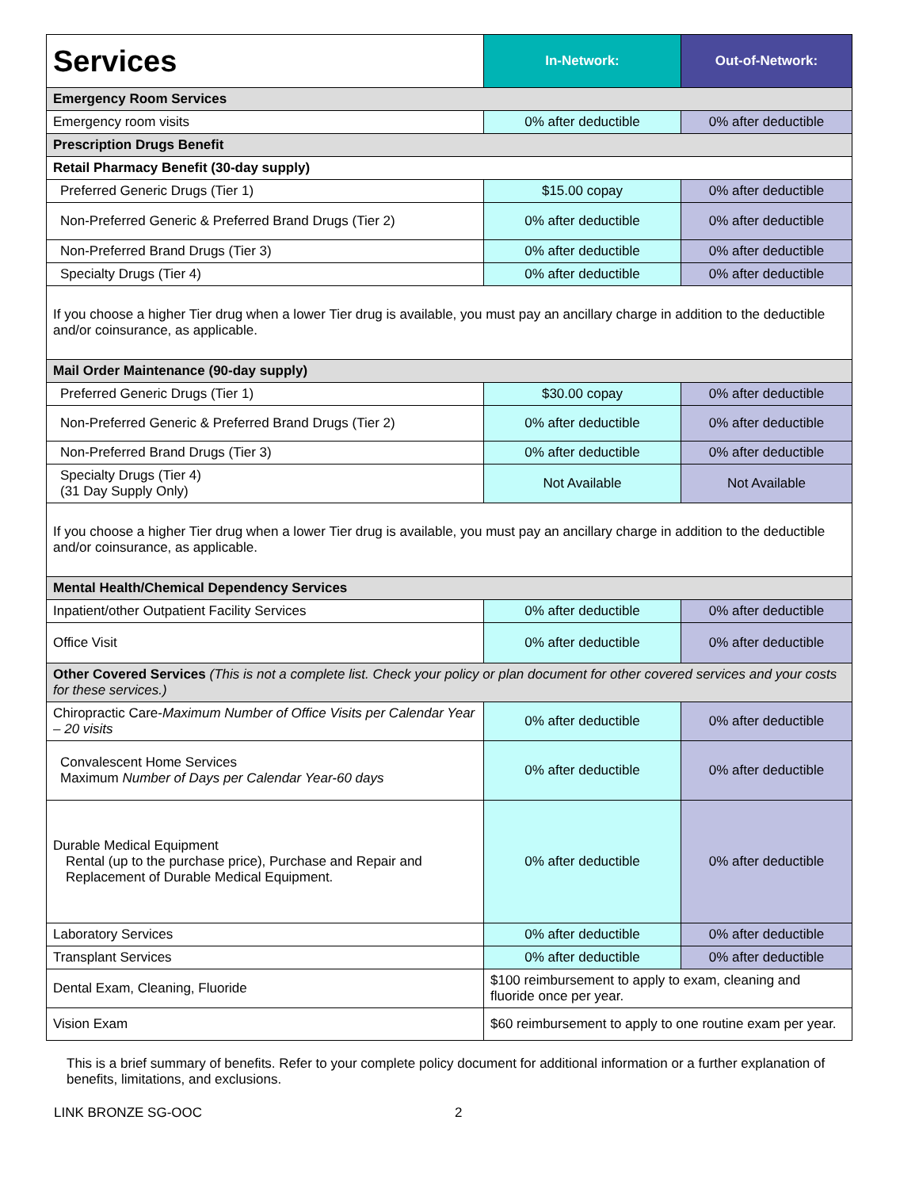| Services | In-Network: | Out-of-Network: |
| --- | --- | --- |
| Emergency Room Services | | |
| Emergency room visits | 0% after deductible | 0% after deductible |
| Prescription Drugs Benefit | | |
| Retail Pharmacy Benefit (30-day supply) | | |
| Preferred Generic Drugs (Tier 1) | $15.00 copay | 0% after deductible |
| Non-Preferred Generic & Preferred Brand Drugs (Tier 2) | 0% after deductible | 0% after deductible |
| Non-Preferred Brand Drugs (Tier 3) | 0% after deductible | 0% after deductible |
| Specialty Drugs (Tier 4) | 0% after deductible | 0% after deductible |
| If you choose a higher Tier drug when a lower Tier drug is available, you must pay an ancillary charge in addition to the deductible and/or coinsurance, as applicable. | | |
| Mail Order Maintenance (90-day supply) | | |
| Preferred Generic Drugs (Tier 1) | $30.00 copay | 0% after deductible |
| Non-Preferred Generic & Preferred Brand Drugs (Tier 2) | 0% after deductible | 0% after deductible |
| Non-Preferred Brand Drugs (Tier 3) | 0% after deductible | 0% after deductible |
| Specialty Drugs (Tier 4) (31 Day Supply Only) | Not Available | Not Available |
| If you choose a higher Tier drug when a lower Tier drug is available, you must pay an ancillary charge in addition to the deductible and/or coinsurance, as applicable. | | |
| Mental Health/Chemical Dependency Services | | |
| Inpatient/other Outpatient Facility Services | 0% after deductible | 0% after deductible |
| Office Visit | 0% after deductible | 0% after deductible |
| Other Covered Services (This is not a complete list. Check your policy or plan document for other covered services and your costs for these services.) | | |
| Chiropractic Care- Maximum Number of Office Visits per Calendar Year – 20 visits | 0% after deductible | 0% after deductible |
| Convalescent Home Services Maximum Number of Days per Calendar Year-60 days | 0% after deductible | 0% after deductible |
| Durable Medical Equipment Rental (up to the purchase price), Purchase and Repair and Replacement of Durable Medical Equipment. | 0% after deductible | 0% after deductible |
| Laboratory Services | 0% after deductible | 0% after deductible |
| Transplant Services | 0% after deductible | 0% after deductible |
| Dental Exam, Cleaning, Fluoride | $100 reimbursement to apply to exam, cleaning and fluoride once per year. | |
| Vision Exam | $60 reimbursement to apply to one routine exam per year. | |
This is a brief summary of benefits. Refer to your complete policy document for additional information or a further explanation of benefits, limitations, and exclusions.
LINK BRONZE SG-OOC 2